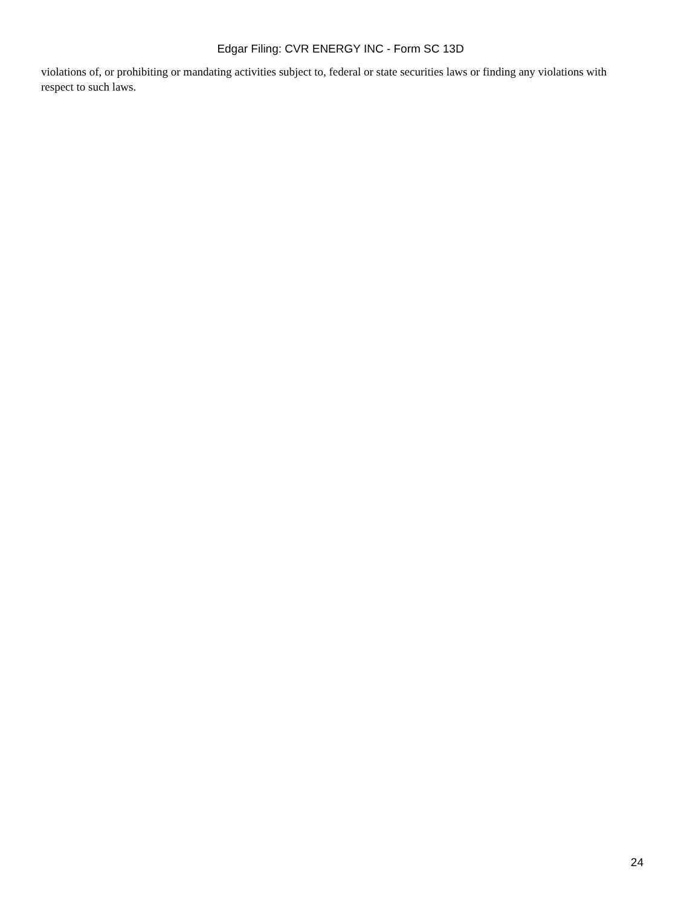Edgar Filing: CVR ENERGY INC - Form SC 13D
violations of, or prohibiting or mandating activities subject to, federal or state securities laws or finding any violations with respect to such laws.
24